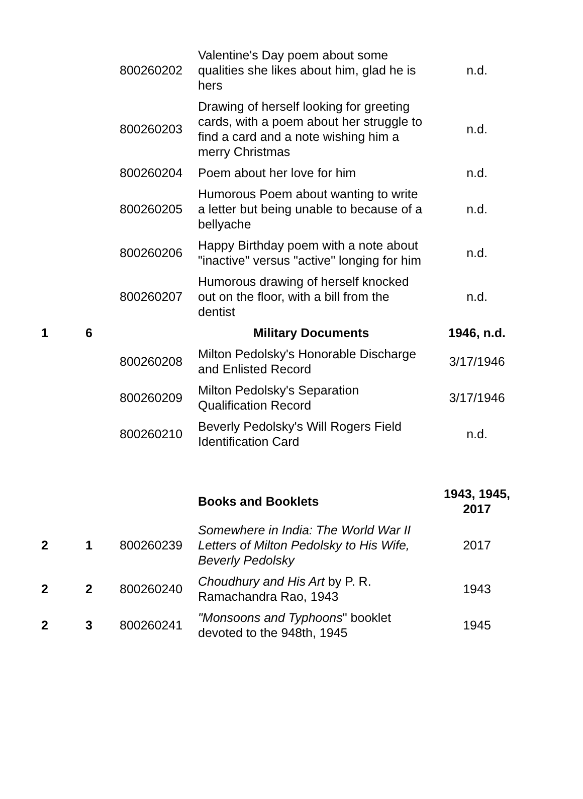| | | 800260202 | Valentine's Day poem about some qualities she likes about him, glad he is hers | n.d. |
| | | 800260203 | Drawing of herself looking for greeting cards, with a poem about her struggle to find a card and a note wishing him a merry Christmas | n.d. |
| | | 800260204 | Poem about her love for him | n.d. |
| | | 800260205 | Humorous Poem about wanting to write a letter but being unable to because of a bellyache | n.d. |
| | | 800260206 | Happy Birthday poem with a note about "inactive" versus "active" longing for him | n.d. |
| | | 800260207 | Humorous drawing of herself knocked out on the floor, with a bill from the dentist | n.d. |
| 1 | 6 | | Military Documents | 1946, n.d. |
| | | 800260208 | Milton Pedolsky's Honorable Discharge and Enlisted Record | 3/17/1946 |
| | | 800260209 | Milton Pedolsky's Separation Qualification Record | 3/17/1946 |
| | | 800260210 | Beverly Pedolsky's Will Rogers Field Identification Card | n.d. |
| | | | Books and Booklets | 1943, 1945, 2017 |
| 2 | 1 | 800260239 | Somewhere in India: The World War II Letters of Milton Pedolsky to His Wife, Beverly Pedolsky | 2017 |
| 2 | 2 | 800260240 | Choudhury and His Art by P. R. Ramachandra Rao, 1943 | 1943 |
| 2 | 3 | 800260241 | "Monsoons and Typhoons " booklet devoted to the 948th, 1945 | 1945 |